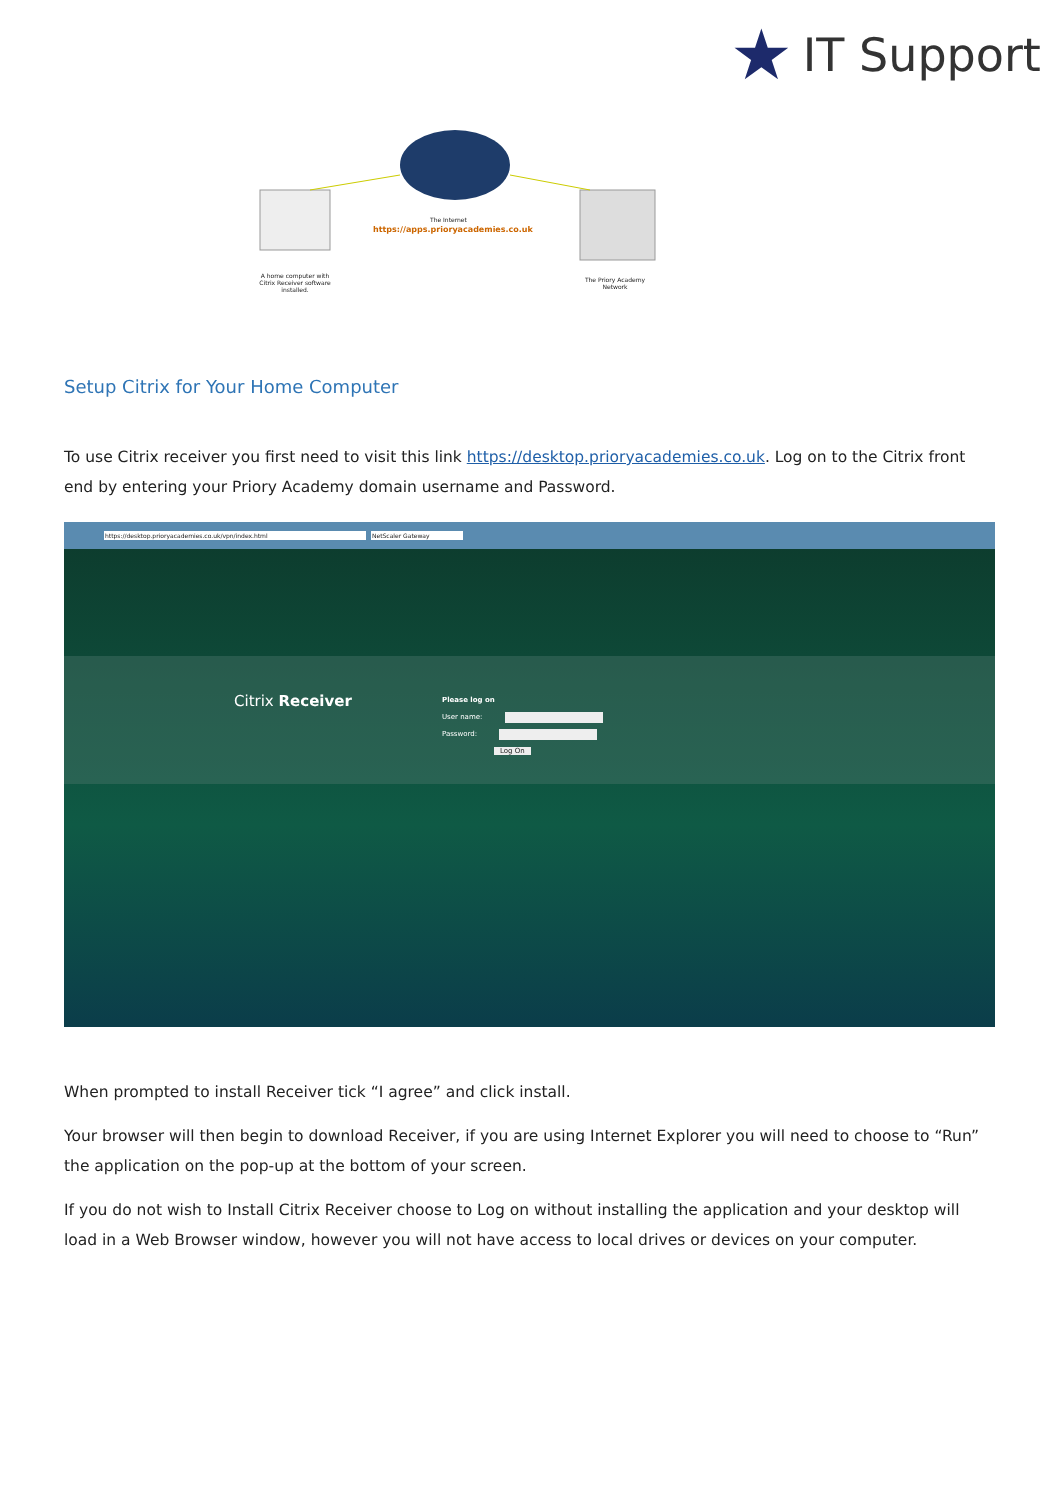★
IT Support
The Internet
https://apps.prioryacademies.co.uk
A home computer with Citrix Receiver software installed.
The Priory Academy Network
Setup Citrix for Your Home Computer
To use Citrix receiver you first need to visit this link https://desktop.prioryacademies.co.uk. Log on to the Citrix front end by entering your Priory Academy domain username and Password.
https://desktop.prioryacademies.co.uk/vpn/index.html NetScaler Gateway
Citrix Receiver
Please log on
User name:
Password:
Log On
When prompted to install Receiver tick “I agree” and click install.
Your browser will then begin to download Receiver, if you are using Internet Explorer you will need to choose to “Run” the application on the pop-up at the bottom of your screen.
If you do not wish to Install Citrix Receiver choose to Log on without installing the application and your desktop will load in a Web Browser window, however you will not have access to local drives or devices on your computer.